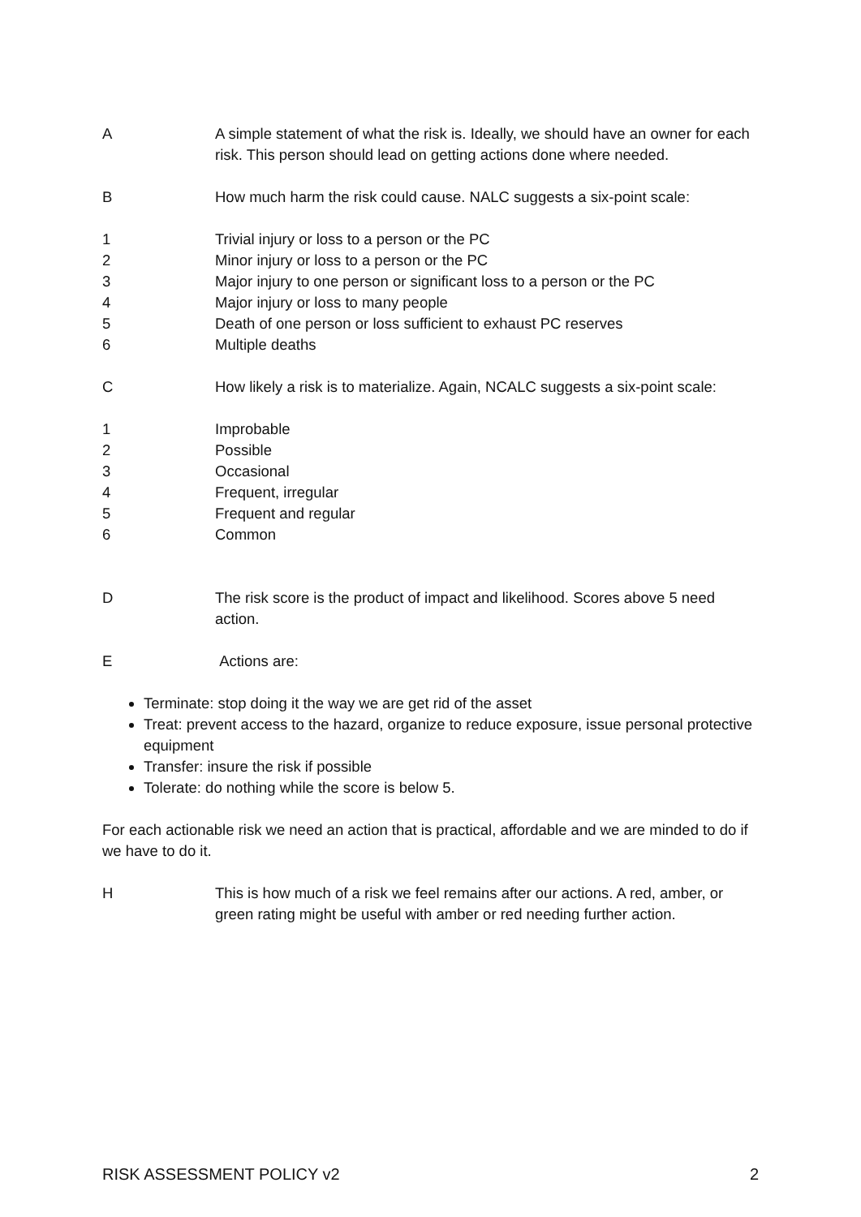A A simple statement of what the risk is. Ideally, we should have an owner for each risk. This person should lead on getting actions done where needed.
B How much harm the risk could cause. NALC suggests a six-point scale:
1 Trivial injury or loss to a person or the PC
2 Minor injury or loss to a person or the PC
3 Major injury to one person or significant loss to a person or the PC
4 Major injury or loss to many people
5 Death of one person or loss sufficient to exhaust PC reserves
6 Multiple deaths
C How likely a risk is to materialize. Again, NCALC suggests a six-point scale:
1 Improbable
2 Possible
3 Occasional
4 Frequent, irregular
5 Frequent and regular
6 Common
D The risk score is the product of impact and likelihood. Scores above 5 need action.
E Actions are:
Terminate: stop doing it the way we are get rid of the asset
Treat: prevent access to the hazard, organize to reduce exposure, issue personal protective equipment
Transfer: insure the risk if possible
Tolerate: do nothing while the score is below 5.
For each actionable risk we need an action that is practical, affordable and we are minded to do if we have to do it.
H This is how much of a risk we feel remains after our actions. A red, amber, or green rating might be useful with amber or red needing further action.
RISK ASSESSMENT POLICY v2 2